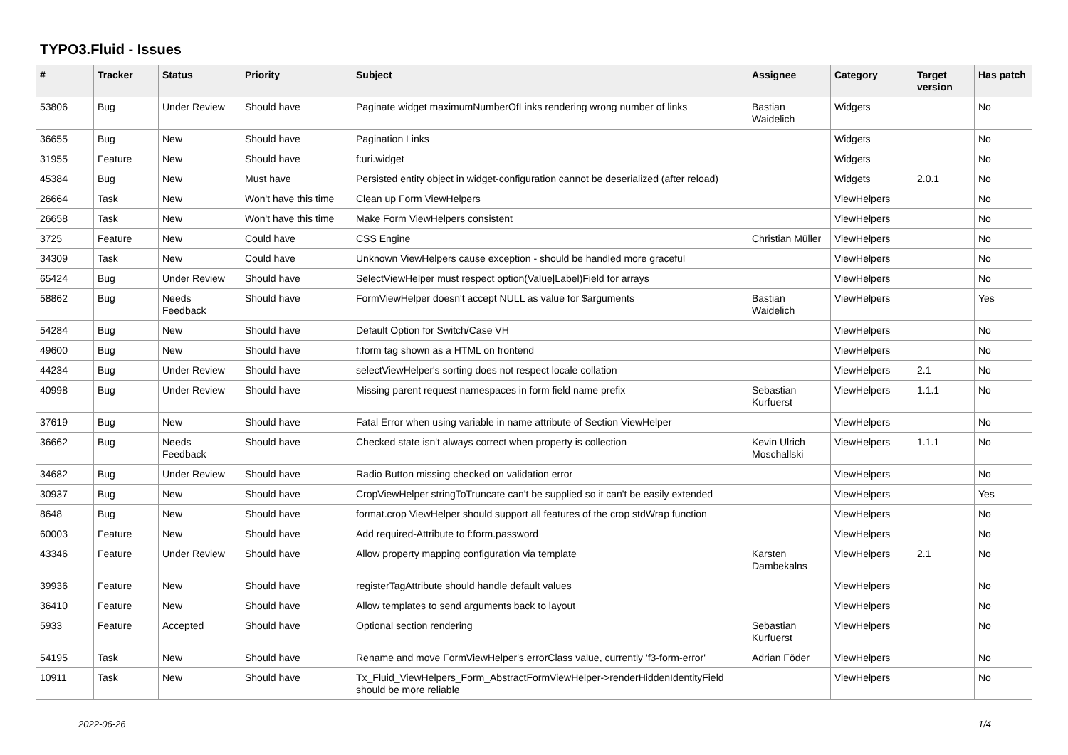TYPO3.Fluid - Issues
| # | Tracker | Status | Priority | Subject | Assignee | Category | Target version | Has patch |
| --- | --- | --- | --- | --- | --- | --- | --- | --- |
| 53806 | Bug | Under Review | Should have | Paginate widget maximumNumberOfLinks rendering wrong number of links | Bastian Waidelich | Widgets | | No |
| 36655 | Bug | New | Should have | Pagination Links | | Widgets | | No |
| 31955 | Feature | New | Should have | f:uri.widget | | Widgets | | No |
| 45384 | Bug | New | Must have | Persisted entity object in widget-configuration cannot be deserialized (after reload) | | Widgets | 2.0.1 | No |
| 26664 | Task | New | Won't have this time | Clean up Form ViewHelpers | | ViewHelpers | | No |
| 26658 | Task | New | Won't have this time | Make Form ViewHelpers consistent | | ViewHelpers | | No |
| 3725 | Feature | New | Could have | CSS Engine | Christian Müller | ViewHelpers | | No |
| 34309 | Task | New | Could have | Unknown ViewHelpers cause exception - should be handled more graceful | | ViewHelpers | | No |
| 65424 | Bug | Under Review | Should have | SelectViewHelper must respect option(Value/Label)Field for arrays | | ViewHelpers | | No |
| 58862 | Bug | Needs Feedback | Should have | FormViewHelper doesn't accept NULL as value for $arguments | Bastian Waidelich | ViewHelpers | | Yes |
| 54284 | Bug | New | Should have | Default Option for Switch/Case VH | | ViewHelpers | | No |
| 49600 | Bug | New | Should have | f:form tag shown as a HTML on frontend | | ViewHelpers | | No |
| 44234 | Bug | Under Review | Should have | selectViewHelper's sorting does not respect locale collation | | ViewHelpers | 2.1 | No |
| 40998 | Bug | Under Review | Should have | Missing parent request namespaces in form field name prefix | Sebastian Kurfuerst | ViewHelpers | 1.1.1 | No |
| 37619 | Bug | New | Should have | Fatal Error when using variable in name attribute of Section ViewHelper | | ViewHelpers | | No |
| 36662 | Bug | Needs Feedback | Should have | Checked state isn't always correct when property is collection | Kevin Ulrich Moschallski | ViewHelpers | 1.1.1 | No |
| 34682 | Bug | Under Review | Should have | Radio Button missing checked on validation error | | ViewHelpers | | No |
| 30937 | Bug | New | Should have | CropViewHelper stringToTruncate can't be supplied so it can't be easily extended | | ViewHelpers | | Yes |
| 8648 | Bug | New | Should have | format.crop ViewHelper should support all features of the crop stdWrap function | | ViewHelpers | | No |
| 60003 | Feature | New | Should have | Add required-Attribute to f:form.password | | ViewHelpers | | No |
| 43346 | Feature | Under Review | Should have | Allow property mapping configuration via template | Karsten Dambekalns | ViewHelpers | 2.1 | No |
| 39936 | Feature | New | Should have | registerTagAttribute should handle default values | | ViewHelpers | | No |
| 36410 | Feature | New | Should have | Allow templates to send arguments back to layout | | ViewHelpers | | No |
| 5933 | Feature | Accepted | Should have | Optional section rendering | Sebastian Kurfuerst | ViewHelpers | | No |
| 54195 | Task | New | Should have | Rename and move FormViewHelper's errorClass value, currently 'f3-form-error' | Adrian Föder | ViewHelpers | | No |
| 10911 | Task | New | Should have | Tx_Fluid_ViewHelpers_Form_AbstractFormViewHelper->renderHiddenIdentityField should be more reliable | | ViewHelpers | | No |
2022-06-26 1/4